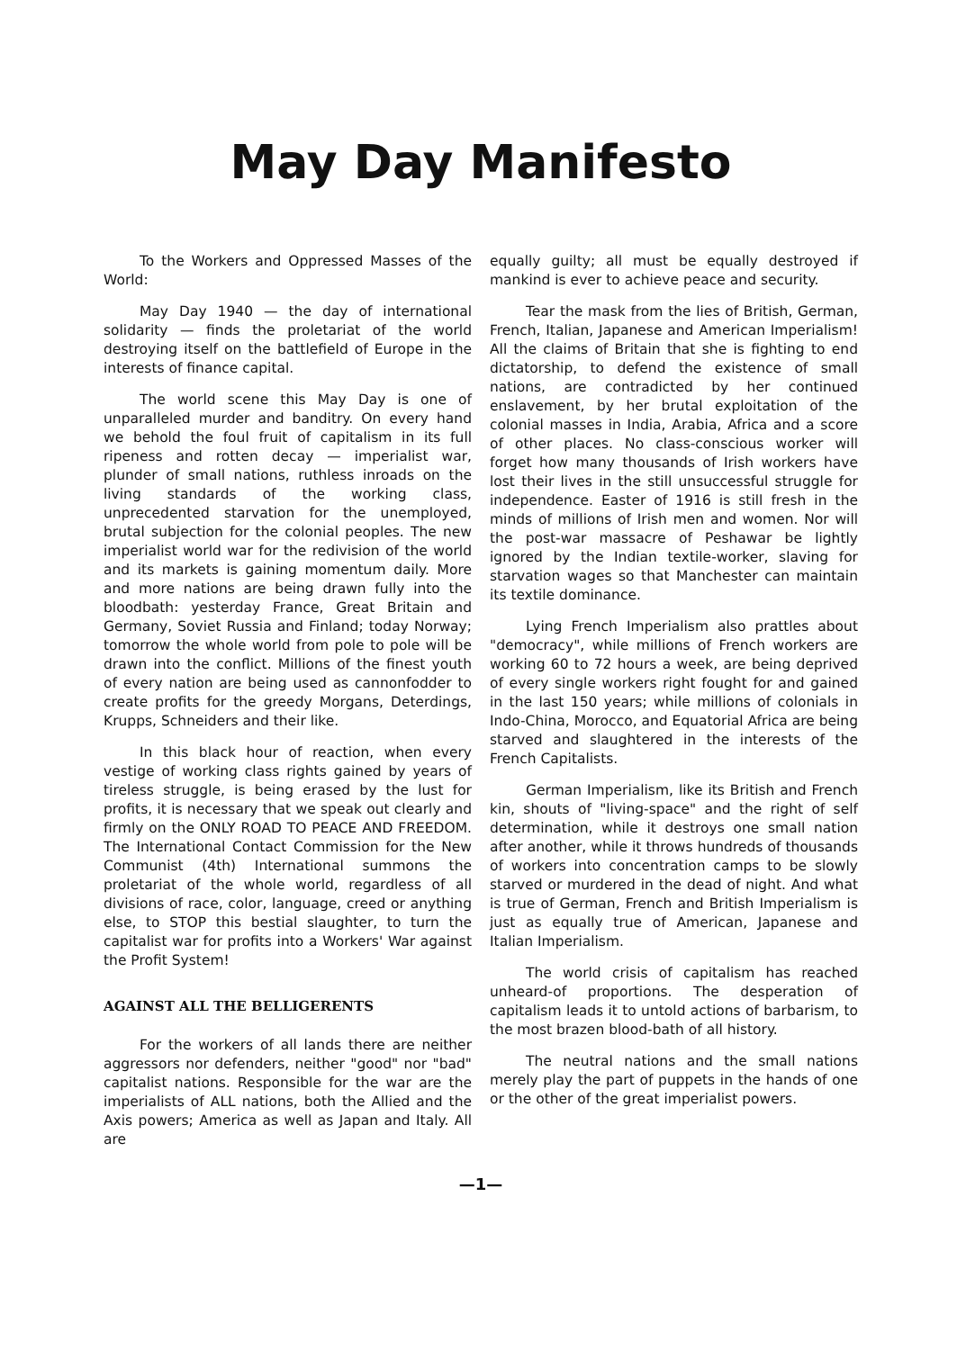May Day Manifesto
To the Workers and Oppressed Masses of the World:
May Day 1940 — the day of international solidarity — finds the proletariat of the world destroying itself on the battlefield of Europe in the interests of finance capital.
The world scene this May Day is one of unparalleled murder and banditry. On every hand we behold the foul fruit of capitalism in its full ripeness and rotten decay — imperialist war, plunder of small nations, ruthless inroads on the living standards of the working class, unprecedented starvation for the unemployed, brutal subjection for the colonial peoples. The new imperialist world war for the redivision of the world and its markets is gaining momentum daily. More and more nations are being drawn fully into the bloodbath: yesterday France, Great Britain and Germany, Soviet Russia and Finland; today Norway; tomorrow the whole world from pole to pole will be drawn into the conflict. Millions of the finest youth of every nation are being used as cannonfodder to create profits for the greedy Morgans, Deterdings, Krupps, Schneiders and their like.
In this black hour of reaction, when every vestige of working class rights gained by years of tireless struggle, is being erased by the lust for profits, it is necessary that we speak out clearly and firmly on the ONLY ROAD TO PEACE AND FREEDOM. The International Contact Commission for the New Communist (4th) International summons the proletariat of the whole world, regardless of all divisions of race, color, language, creed or anything else, to STOP this bestial slaughter, to turn the capitalist war for profits into a Workers' War against the Profit System!
AGAINST ALL THE BELLIGERENTS
For the workers of all lands there are neither aggressors nor defenders, neither "good" nor "bad" capitalist nations. Responsible for the war are the imperialists of ALL nations, both the Allied and the Axis powers; America as well as Japan and Italy. All are
equally guilty; all must be equally destroyed if mankind is ever to achieve peace and security.
Tear the mask from the lies of British, German, French, Italian, Japanese and American Imperialism! All the claims of Britain that she is fighting to end dictatorship, to defend the existence of small nations, are contradicted by her continued enslavement, by her brutal exploitation of the colonial masses in India, Arabia, Africa and a score of other places. No class-conscious worker will forget how many thousands of Irish workers have lost their lives in the still unsuccessful struggle for independence. Easter of 1916 is still fresh in the minds of millions of Irish men and women. Nor will the post-war massacre of Peshawar be lightly ignored by the Indian textile-worker, slaving for starvation wages so that Manchester can maintain its textile dominance.
Lying French Imperialism also prattles about "democracy", while millions of French workers are working 60 to 72 hours a week, are being deprived of every single workers right fought for and gained in the last 150 years; while millions of colonials in Indo-China, Morocco, and Equatorial Africa are being starved and slaughtered in the interests of the French Capitalists.
German Imperialism, like its British and French kin, shouts of "living-space" and the right of self determination, while it destroys one small nation after another, while it throws hundreds of thousands of workers into concentration camps to be slowly starved or murdered in the dead of night. And what is true of German, French and British Imperialism is just as equally true of American, Japanese and Italian Imperialism.
The world crisis of capitalism has reached unheard-of proportions. The desperation of capitalism leads it to untold actions of barbarism, to the most brazen blood-bath of all history.
The neutral nations and the small nations merely play the part of puppets in the hands of one or the other of the great imperialist powers.
—1—